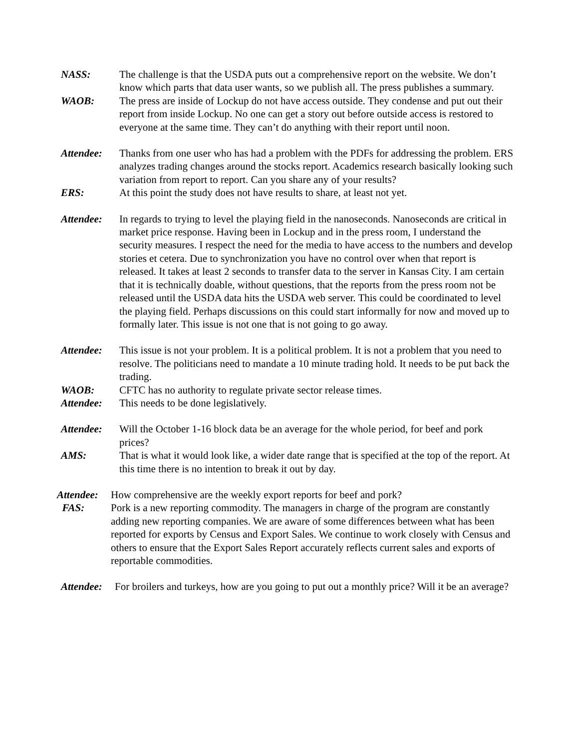NASS: The challenge is that the USDA puts out a comprehensive report on the website. We don’t know which parts that data user wants, so we publish all. The press publishes a summary.
WAOB: The press are inside of Lockup do not have access outside. They condense and put out their report from inside Lockup. No one can get a story out before outside access is restored to everyone at the same time. They can’t do anything with their report until noon.
Attendee: Thanks from one user who has had a problem with the PDFs for addressing the problem. ERS analyzes trading changes around the stocks report. Academics research basically looking such variation from report to report. Can you share any of your results?
ERS: At this point the study does not have results to share, at least not yet.
Attendee: In regards to trying to level the playing field in the nanoseconds. Nanoseconds are critical in market price response. Having been in Lockup and in the press room, I understand the security measures. I respect the need for the media to have access to the numbers and develop stories et cetera. Due to synchronization you have no control over when that report is released. It takes at least 2 seconds to transfer data to the server in Kansas City. I am certain that it is technically doable, without questions, that the reports from the press room not be released until the USDA data hits the USDA web server. This could be coordinated to level the playing field. Perhaps discussions on this could start informally for now and moved up to formally later. This issue is not one that is not going to go away.
Attendee: This issue is not your problem. It is a political problem. It is not a problem that you need to resolve. The politicians need to mandate a 10 minute trading hold. It needs to be put back the trading.
WAOB: CFTC has no authority to regulate private sector release times.
Attendee: This needs to be done legislatively.
Attendee: Will the October 1-16 block data be an average for the whole period, for beef and pork prices?
AMS: That is what it would look like, a wider date range that is specified at the top of the report. At this time there is no intention to break it out by day.
Attendee:
How comprehensive are the weekly export reports for beef and pork?
FAS: Pork is a new reporting commodity. The managers in charge of the program are constantly adding new reporting companies. We are aware of some differences between what has been reported for exports by Census and Export Sales. We continue to work closely with Census and others to ensure that the Export Sales Report accurately reflects current sales and exports of reportable commodities.
Attendee:
For broilers and turkeys, how are you going to put out a monthly price? Will it be an average?